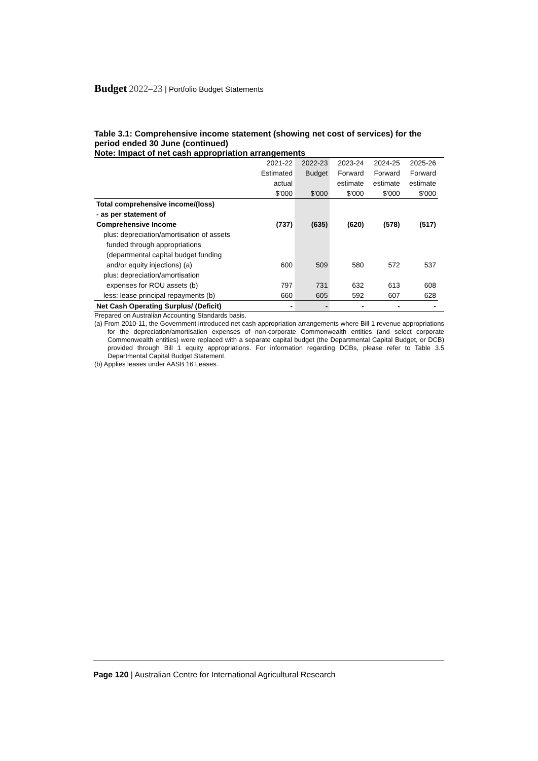Budget 2022–23 | Portfolio Budget Statements
Table 3.1: Comprehensive income statement (showing net cost of services) for the period ended 30 June (continued)
Note: Impact of net cash appropriation arrangements
| | 2021-22 | 2022-23 | 2023-24 | 2024-25 | 2025-26 |
| --- | --- | --- | --- | --- | --- |
| | Estimated | Budget | Forward | Forward | Forward |
| | actual | | estimate | estimate | estimate |
| | $'000 | $'000 | $'000 | $'000 | $'000 |
| Total comprehensive income/(loss) | | | | | |
| - as per statement of | | | | | |
| Comprehensive Income | (737) | (635) | (620) | (578) | (517) |
| plus: depreciation/amortisation of assets | | | | | |
| funded through appropriations | | | | | |
| (departmental capital budget funding | | | | | |
| and/or equity injections) (a) | 600 | 509 | 580 | 572 | 537 |
| plus: depreciation/amortisation | | | | | |
| expenses for ROU assets (b) | 797 | 731 | 632 | 613 | 608 |
| less: lease principal repayments (b) | 660 | 605 | 592 | 607 | 628 |
| Net Cash Operating Surplus/ (Deficit) | - | - | - | - | - |
Prepared on Australian Accounting Standards basis.
(a) From 2010-11, the Government introduced net cash appropriation arrangements where Bill 1 revenue appropriations for the depreciation/amortisation expenses of non-corporate Commonwealth entities (and select corporate Commonwealth entities) were replaced with a separate capital budget (the Departmental Capital Budget, or DCB) provided through Bill 1 equity appropriations. For information regarding DCBs, please refer to Table 3.5 Departmental Capital Budget Statement.
(b) Applies leases under AASB 16 Leases.
Page 120 | Australian Centre for International Agricultural Research